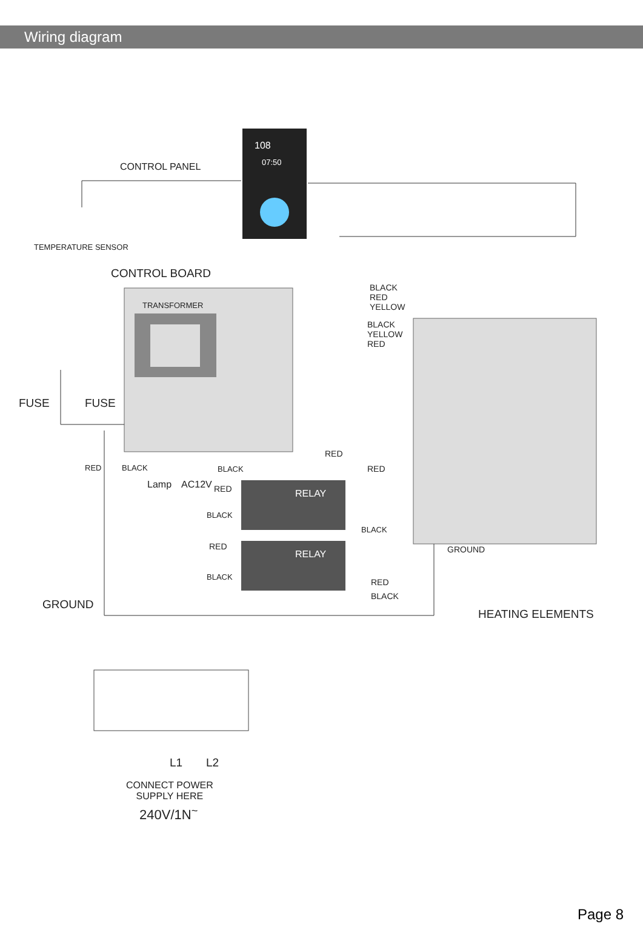Wiring diagram
108
07:50
CONTROL PANEL
TEMPERATURE SENSOR
CONTROL BOARD
TRANSFORMER
BLACK
RED
YELLOW
BLACK
YELLOW
RED
FUSE FUSE
RED BLACK BLACK
RED
RED
Lamp AC12V RED RELAY
BLACK
BLACK
GROUND
RED
RELAY
BLACK
RED
BLACK
GROUND
HEATING ELEMENTS
L1 L2
CONNECT POWER
SUPPLY HERE
240V/1N<sup>~</sup>
Page 8